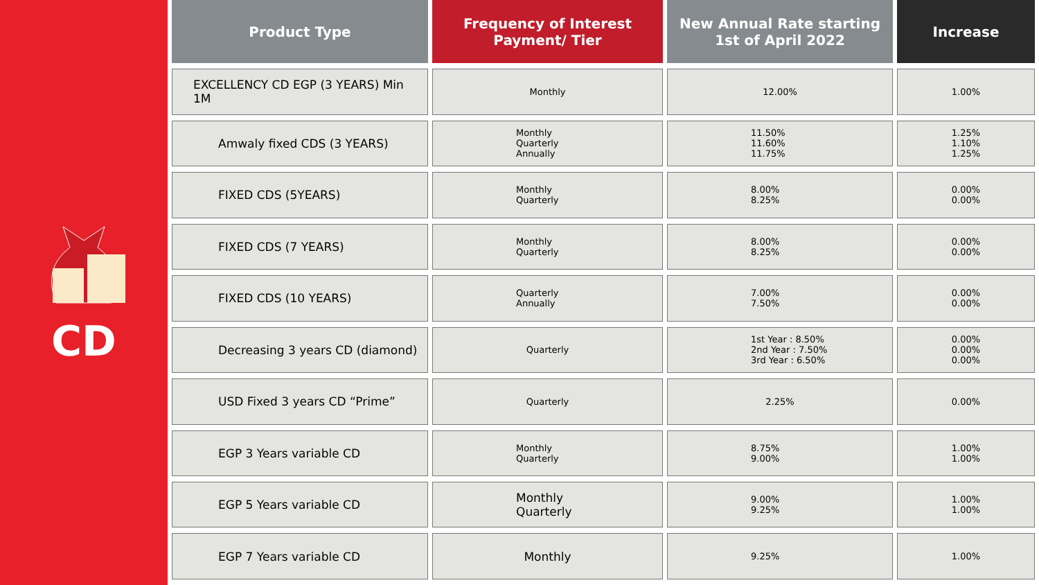CD
| Product Type | Frequency of Interest Payment/ Tier | New Annual Rate starting 1st of April 2022 | Increase |
| --- | --- | --- | --- |
| EXCELLENCY CD EGP (3 YEARS) Min 1M | Monthly | 12.00% | 1.00% |
| Amwaly fixed CDS (3 YEARS) | Monthly Quarterly Annually | 11.50% 11.60% 11.75% | 1.25% 1.10% 1.25% |
| FIXED CDS (5YEARS) | Monthly Quarterly | 8.00% 8.25% | 0.00% 0.00% |
| FIXED CDS (7 YEARS) | Monthly Quarterly | 8.00% 8.25% | 0.00% 0.00% |
| FIXED CDS (10 YEARS) | Quarterly Annually | 7.00% 7.50% | 0.00% 0.00% |
| Decreasing 3 years CD (diamond) | Quarterly | 1st Year : 8.50% 2nd Year : 7.50% 3rd Year : 6.50% | 0.00% 0.00% 0.00% |
| USD Fixed 3 years CD “Prime” | Quarterly | 2.25% | 0.00% |
| EGP 3 Years variable CD | Monthly Quarterly | 8.75% 9.00% | 1.00% 1.00% |
| EGP 5 Years variable CD | Monthly Quarterly | 9.00% 9.25% | 1.00% 1.00% |
| EGP 7 Years variable CD | Monthly | 9.25% | 1.00% |